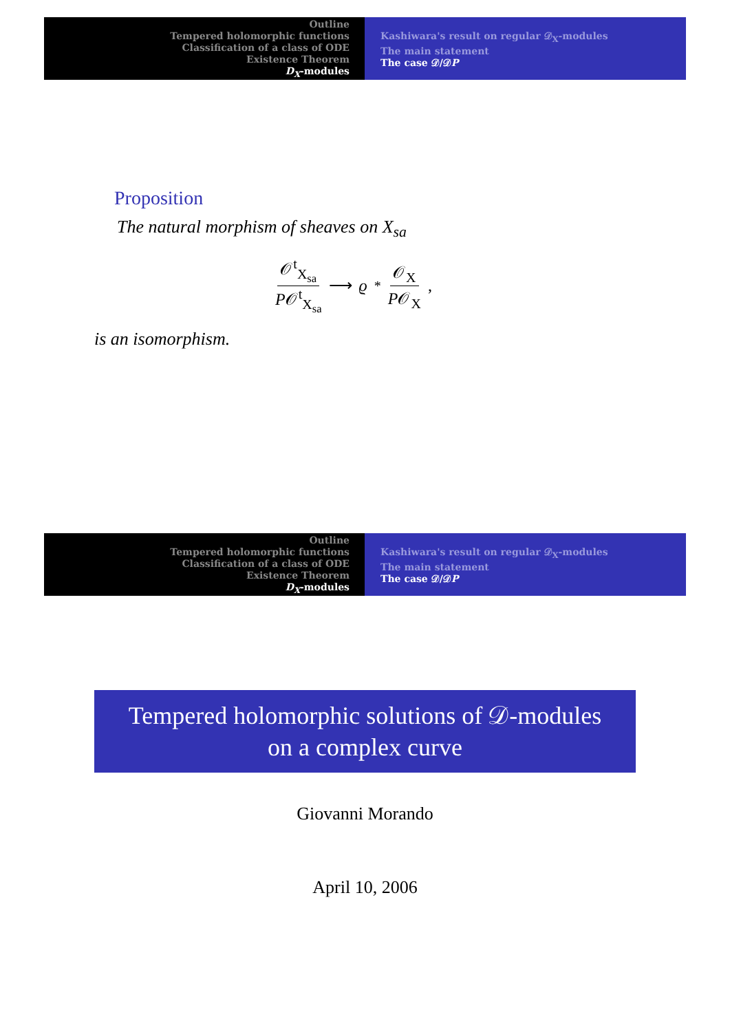Outline
Tempered holomorphic functions
Classification of a class of ODE
Existence Theorem
D<sub>X</sub>-modules
Kashiwara's result on regular 𝒟<sub>X</sub>-modules
The main statement
The case 𝒟/𝒟P
Proposition
The natural morphism of sheaves on X<sub>sa</sub>
𝒪<sup>t</sup><sub>X<sub>sa</sub></sub> P𝒪<sup>t</sup><sub>X<sub>sa</sub></sub> ⟶ ϱ<sub>*</sub> 𝒪<sub>X</sub> P𝒪<sub>X</sub> ,
is an isomorphism.
Outline
Tempered holomorphic functions
Classification of a class of ODE
Existence Theorem
D<sub>X</sub>-modules
Kashiwara's result on regular 𝒟<sub>X</sub>-modules
The main statement
The case 𝒟/𝒟P
Tempered holomorphic solutions of 𝒟-modules
on a complex curve
Giovanni Morando
April 10, 2006